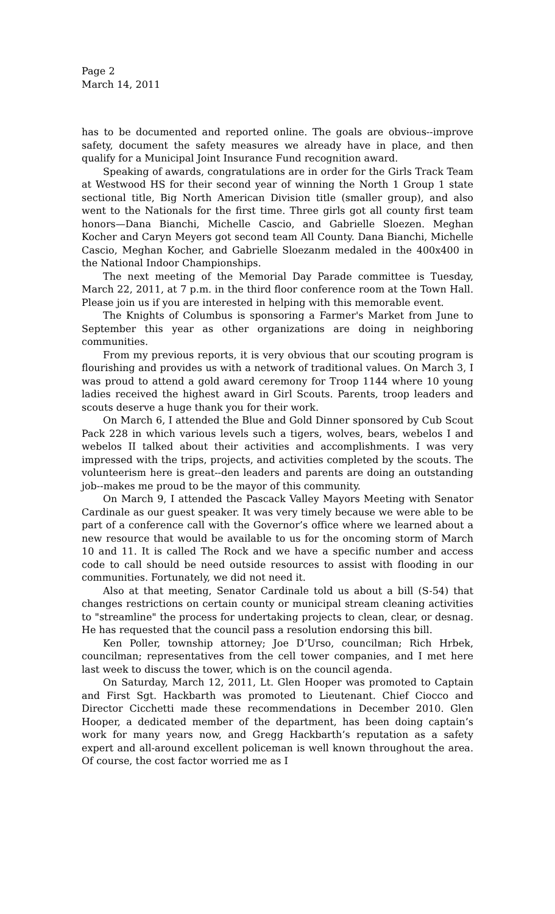Page 2
March 14, 2011
has to be documented and reported online. The goals are obvious--improve safety, document the safety measures we already have in place, and then qualify for a Municipal Joint Insurance Fund recognition award.
Speaking of awards, congratulations are in order for the Girls Track Team at Westwood HS for their second year of winning the North 1 Group 1 state sectional title, Big North American Division title (smaller group), and also went to the Nationals for the first time. Three girls got all county first team honors—Dana Bianchi, Michelle Cascio, and Gabrielle Sloezen. Meghan Kocher and Caryn Meyers got second team All County. Dana Bianchi, Michelle Cascio, Meghan Kocher, and Gabrielle Sloezanm medaled in the 400x400 in the National Indoor Championships.
The next meeting of the Memorial Day Parade committee is Tuesday, March 22, 2011, at 7 p.m. in the third floor conference room at the Town Hall. Please join us if you are interested in helping with this memorable event.
The Knights of Columbus is sponsoring a Farmer's Market from June to September this year as other organizations are doing in neighboring communities.
From my previous reports, it is very obvious that our scouting program is flourishing and provides us with a network of traditional values. On March 3, I was proud to attend a gold award ceremony for Troop 1144 where 10 young ladies received the highest award in Girl Scouts. Parents, troop leaders and scouts deserve a huge thank you for their work.
On March 6, I attended the Blue and Gold Dinner sponsored by Cub Scout Pack 228 in which various levels such a tigers, wolves, bears, webelos I and webelos II talked about their activities and accomplishments. I was very impressed with the trips, projects, and activities completed by the scouts. The volunteerism here is great--den leaders and parents are doing an outstanding job--makes me proud to be the mayor of this community.
On March 9, I attended the Pascack Valley Mayors Meeting with Senator Cardinale as our guest speaker. It was very timely because we were able to be part of a conference call with the Governor’s office where we learned about a new resource that would be available to us for the oncoming storm of March 10 and 11. It is called The Rock and we have a specific number and access code to call should be need outside resources to assist with flooding in our communities. Fortunately, we did not need it.
Also at that meeting, Senator Cardinale told us about a bill (S-54) that changes restrictions on certain county or municipal stream cleaning activities to "streamline" the process for undertaking projects to clean, clear, or desnag. He has requested that the council pass a resolution endorsing this bill.
Ken Poller, township attorney; Joe D’Urso, councilman; Rich Hrbek, councilman; representatives from the cell tower companies, and I met here last week to discuss the tower, which is on the council agenda.
On Saturday, March 12, 2011, Lt. Glen Hooper was promoted to Captain and First Sgt. Hackbarth was promoted to Lieutenant. Chief Ciocco and Director Cicchetti made these recommendations in December 2010. Glen Hooper, a dedicated member of the department, has been doing captain’s work for many years now, and Gregg Hackbarth’s reputation as a safety expert and all-around excellent policeman is well known throughout the area. Of course, the cost factor worried me as I